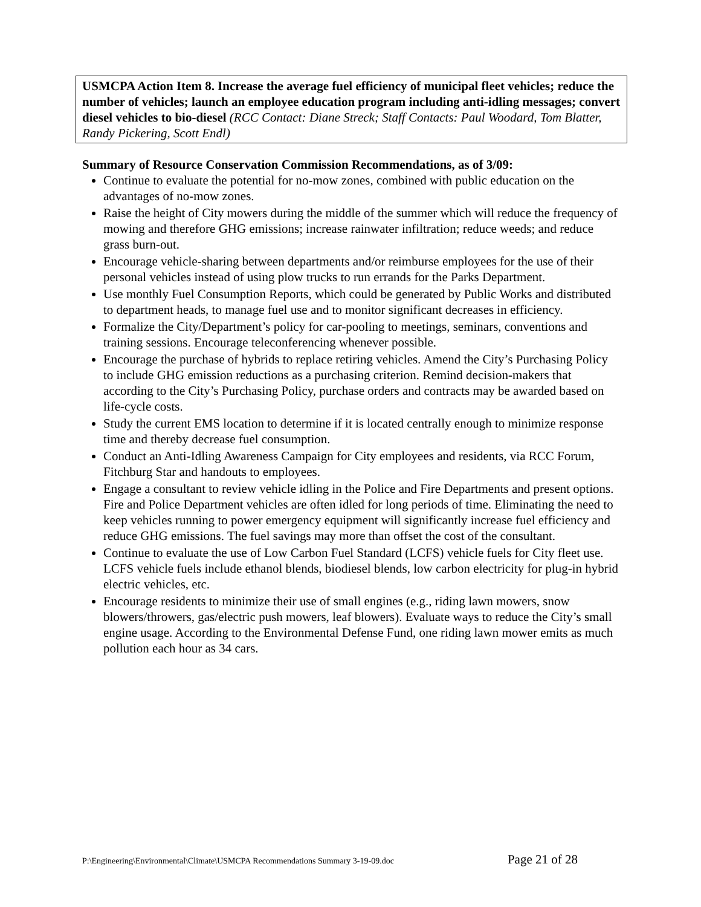USMCPA Action Item 8. Increase the average fuel efficiency of municipal fleet vehicles; reduce the number of vehicles; launch an employee education program including anti-idling messages; convert diesel vehicles to bio-diesel (RCC Contact: Diane Streck; Staff Contacts: Paul Woodard, Tom Blatter, Randy Pickering, Scott Endl)
Summary of Resource Conservation Commission Recommendations, as of 3/09:
Continue to evaluate the potential for no-mow zones, combined with public education on the advantages of no-mow zones.
Raise the height of City mowers during the middle of the summer which will reduce the frequency of mowing and therefore GHG emissions; increase rainwater infiltration; reduce weeds; and reduce grass burn-out.
Encourage vehicle-sharing between departments and/or reimburse employees for the use of their personal vehicles instead of using plow trucks to run errands for the Parks Department.
Use monthly Fuel Consumption Reports, which could be generated by Public Works and distributed to department heads, to manage fuel use and to monitor significant decreases in efficiency.
Formalize the City/Department’s policy for car-pooling to meetings, seminars, conventions and training sessions. Encourage teleconferencing whenever possible.
Encourage the purchase of hybrids to replace retiring vehicles. Amend the City’s Purchasing Policy to include GHG emission reductions as a purchasing criterion. Remind decision-makers that according to the City’s Purchasing Policy, purchase orders and contracts may be awarded based on life-cycle costs.
Study the current EMS location to determine if it is located centrally enough to minimize response time and thereby decrease fuel consumption.
Conduct an Anti-Idling Awareness Campaign for City employees and residents, via RCC Forum, Fitchburg Star and handouts to employees.
Engage a consultant to review vehicle idling in the Police and Fire Departments and present options. Fire and Police Department vehicles are often idled for long periods of time. Eliminating the need to keep vehicles running to power emergency equipment will significantly increase fuel efficiency and reduce GHG emissions. The fuel savings may more than offset the cost of the consultant.
Continue to evaluate the use of Low Carbon Fuel Standard (LCFS) vehicle fuels for City fleet use. LCFS vehicle fuels include ethanol blends, biodiesel blends, low carbon electricity for plug-in hybrid electric vehicles, etc.
Encourage residents to minimize their use of small engines (e.g., riding lawn mowers, snow blowers/throwers, gas/electric push mowers, leaf blowers). Evaluate ways to reduce the City’s small engine usage. According to the Environmental Defense Fund, one riding lawn mower emits as much pollution each hour as 34 cars.
P:\Engineering\Environmental\Climate\USMCPA Recommendations Summary 3-19-09.doc Page 21 of 28